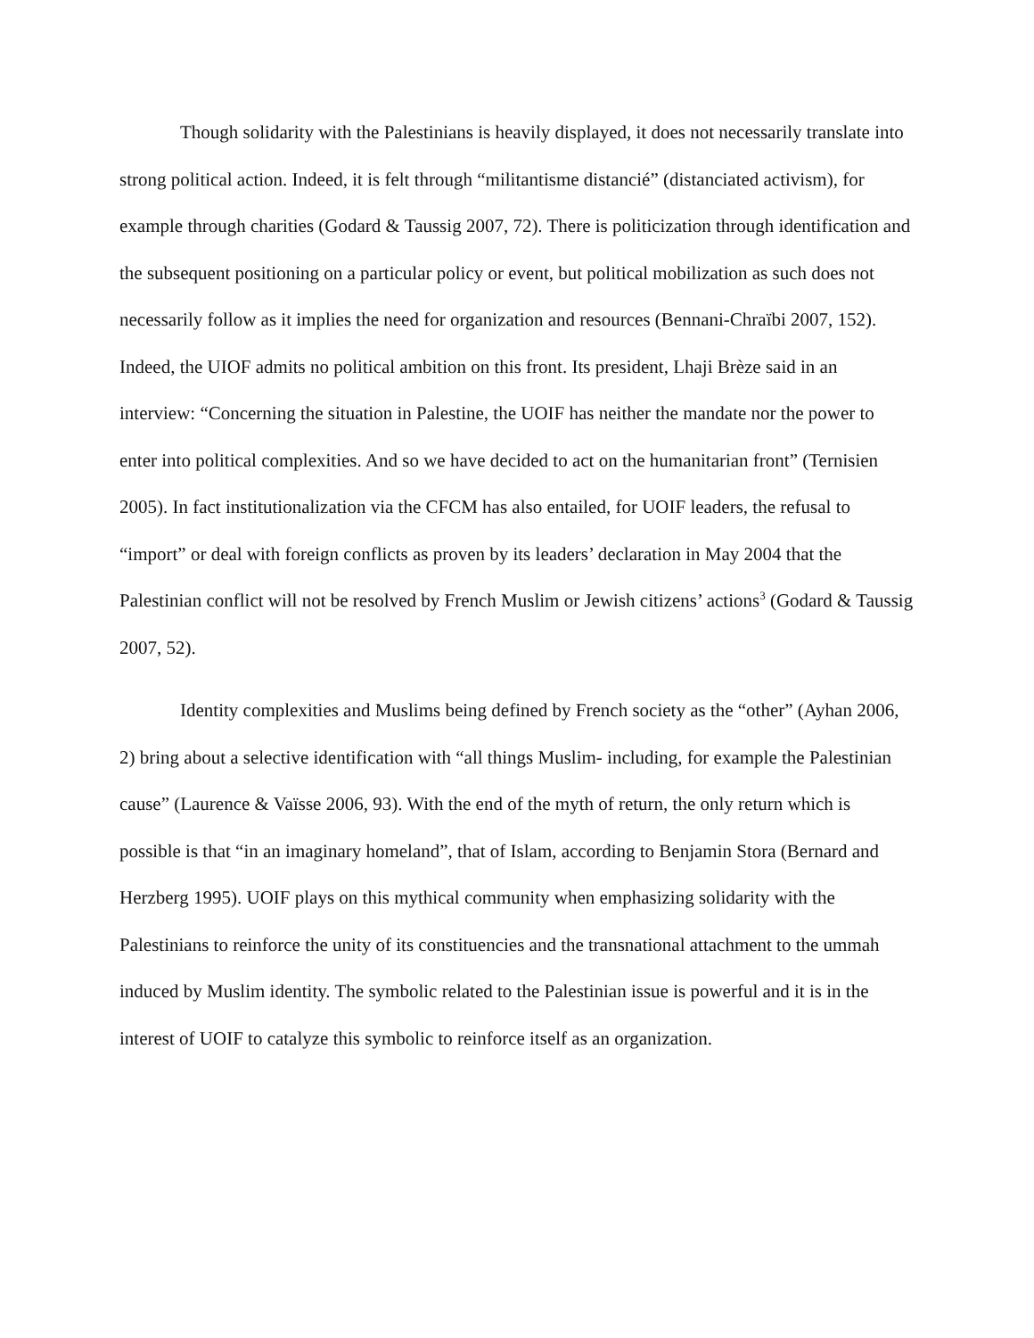Though solidarity with the Palestinians is heavily displayed, it does not necessarily translate into strong political action. Indeed, it is felt through “militantisme distancié” (distanciated activism), for example through charities (Godard & Taussig 2007, 72). There is politicization through identification and the subsequent positioning on a particular policy or event, but political mobilization as such does not necessarily follow as it implies the need for organization and resources (Bennani-Chraïbi 2007, 152). Indeed, the UIOF admits no political ambition on this front. Its president, Lhaji Brèze said in an interview: “Concerning the situation in Palestine, the UOIF has neither the mandate nor the power to enter into political complexities. And so we have decided to act on the humanitarian front” (Ternisien 2005). In fact institutionalization via the CFCM has also entailed, for UOIF leaders, the refusal to “import” or deal with foreign conflicts as proven by its leaders’ declaration in May 2004 that the Palestinian conflict will not be resolved by French Muslim or Jewish citizens’ actions<sup>3</sup> (Godard & Taussig 2007, 52).
Identity complexities and Muslims being defined by French society as the “other” (Ayhan 2006, 2) bring about a selective identification with “all things Muslim- including, for example the Palestinian cause” (Laurence & Vaïsse 2006, 93). With the end of the myth of return, the only return which is possible is that “in an imaginary homeland”, that of Islam, according to Benjamin Stora (Bernard and Herzberg 1995). UOIF plays on this mythical community when emphasizing solidarity with the Palestinians to reinforce the unity of its constituencies and the transnational attachment to the ummah induced by Muslim identity. The symbolic related to the Palestinian issue is powerful and it is in the interest of UOIF to catalyze this symbolic to reinforce itself as an organization.